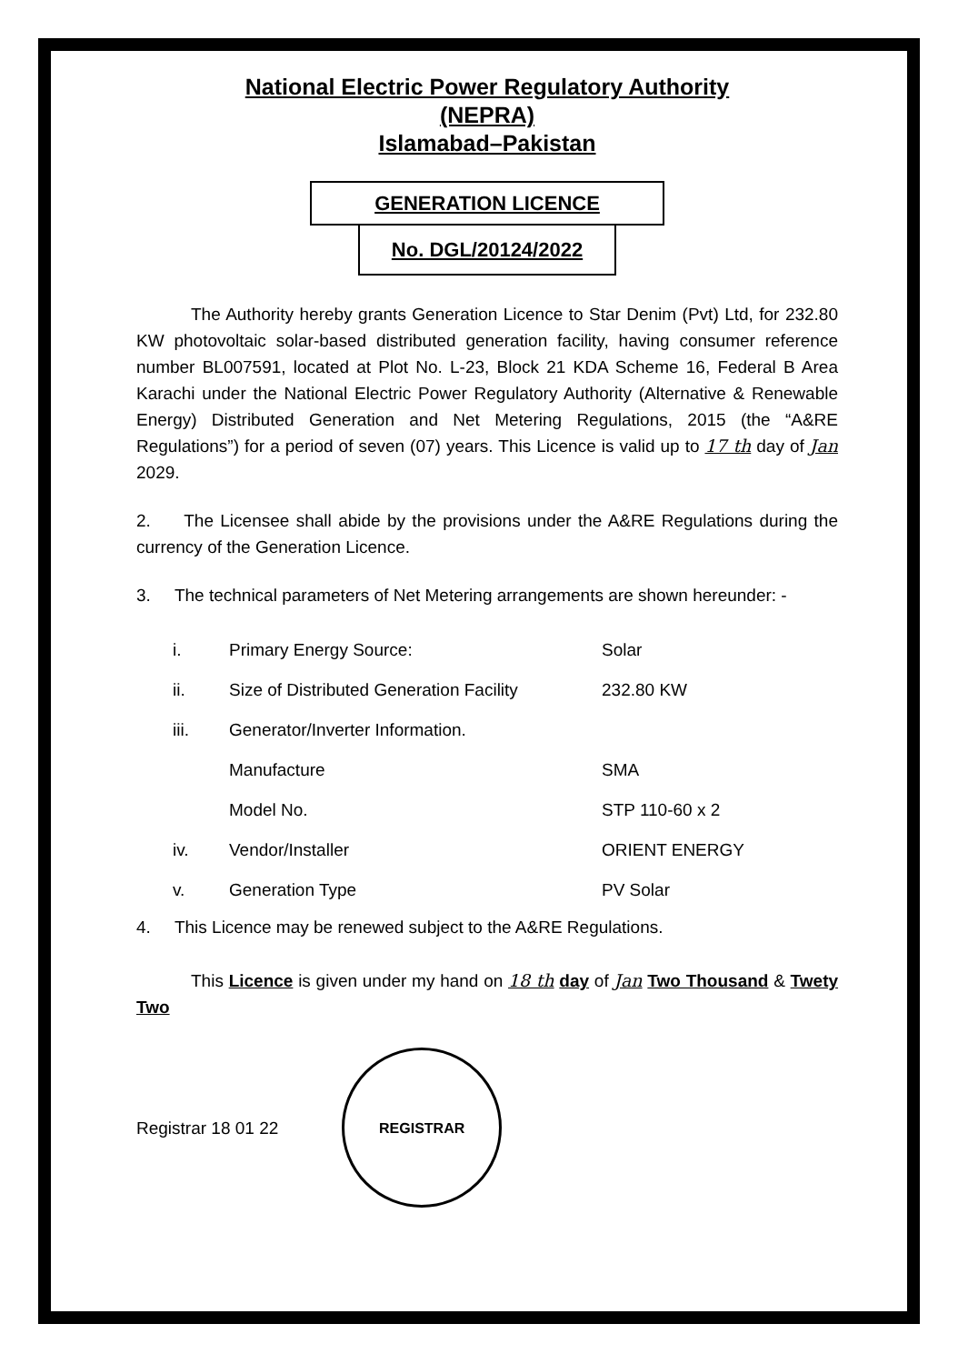National Electric Power Regulatory Authority
(NEPRA)
Islamabad–Pakistan
GENERATION LICENCE
No. DGL/20124/2022
The Authority hereby grants Generation Licence to Star Denim (Pvt) Ltd, for 232.80 KW photovoltaic solar-based distributed generation facility, having consumer reference number BL007591, located at Plot No. L-23, Block 21 KDA Scheme 16, Federal B Area Karachi under the National Electric Power Regulatory Authority (Alternative & Renewable Energy) Distributed Generation and Net Metering Regulations, 2015 (the “A&RE Regulations”) for a period of seven (07) years. This Licence is valid up to 17 th day of Jan 2029.
2. The Licensee shall abide by the provisions under the A&RE Regulations during the currency of the Generation Licence.
3. The technical parameters of Net Metering arrangements are shown hereunder: -
| i. | Primary Energy Source: | Solar |
| ii. | Size of Distributed Generation Facility | 232.80 KW |
| iii. | Generator/Inverter Information. | |
| | Manufacture | SMA |
| | Model No. | STP 110-60 x 2 |
| iv. | Vendor/Installer | ORIENT ENERGY |
| v. | Generation Type | PV Solar |
4. This Licence may be renewed subject to the A&RE Regulations.
This Licence is given under my hand on 18 th day of Jan Two Thousand & Twety Two
Registrar 18 01 22
REGISTRAR